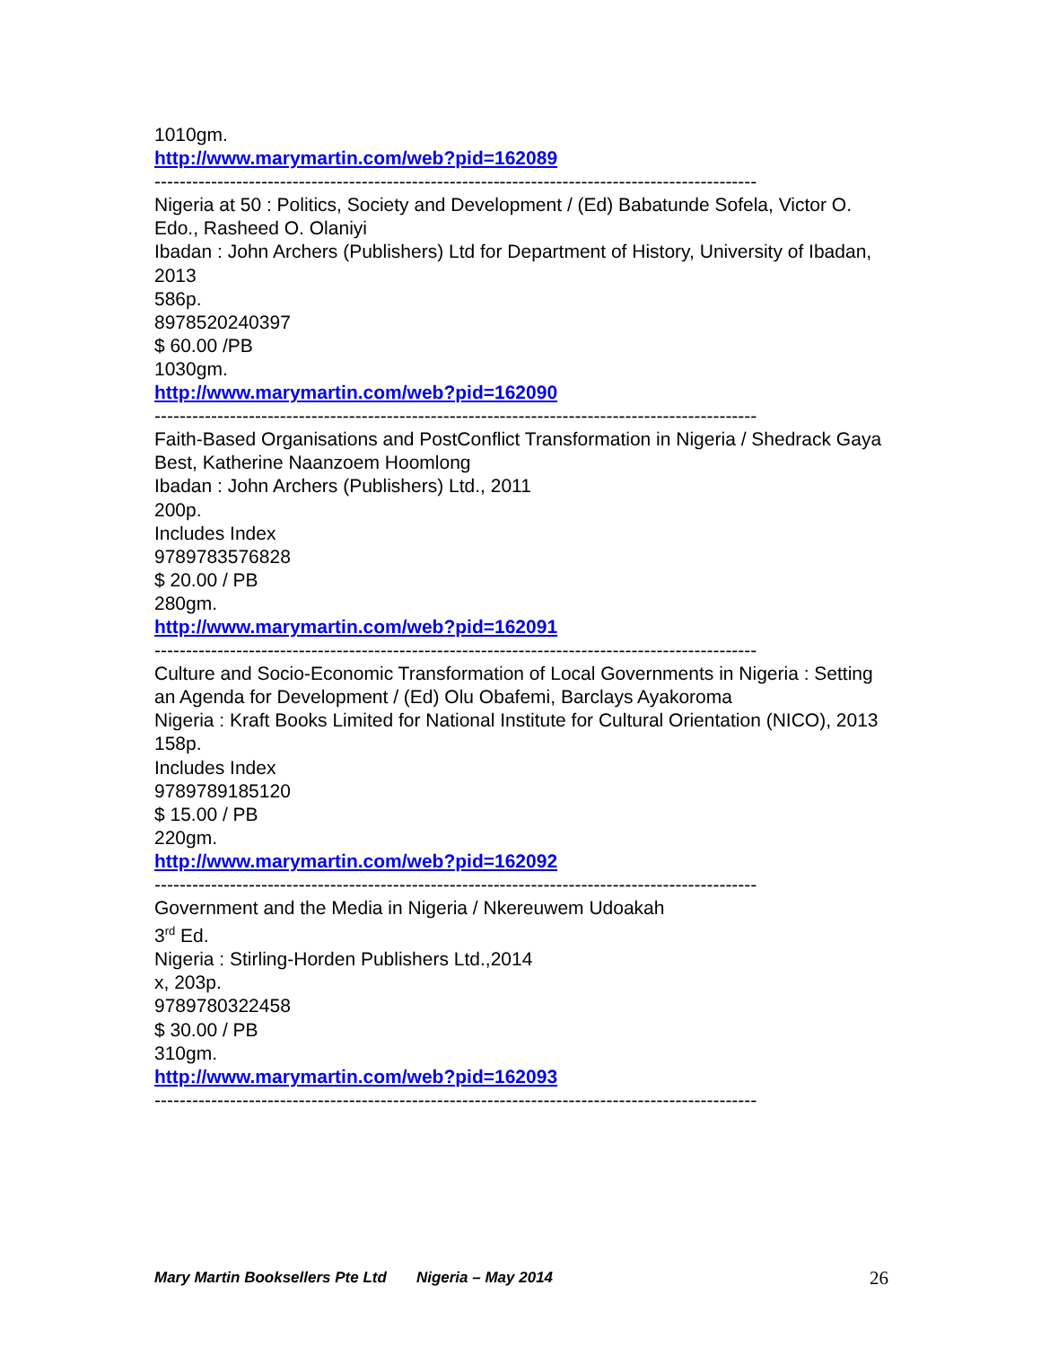1010gm.
http://www.marymartin.com/web?pid=162089
------------------------------------------------------------------------------------------------
Nigeria at 50 : Politics, Society and Development / (Ed) Babatunde Sofela, Victor O. Edo., Rasheed O. Olaniyi
Ibadan : John Archers (Publishers) Ltd for Department of History, University of Ibadan, 2013
586p.
8978520240397
$ 60.00 /PB
1030gm.
http://www.marymartin.com/web?pid=162090
------------------------------------------------------------------------------------------------
Faith-Based Organisations and PostConflict Transformation in Nigeria / Shedrack Gaya Best, Katherine Naanzoem Hoomlong
Ibadan : John Archers (Publishers) Ltd., 2011
200p.
Includes Index
9789783576828
$ 20.00 / PB
280gm.
http://www.marymartin.com/web?pid=162091
------------------------------------------------------------------------------------------------
Culture and Socio-Economic Transformation of Local Governments in Nigeria : Setting an Agenda for Development / (Ed) Olu Obafemi, Barclays Ayakoroma
Nigeria : Kraft Books Limited for National Institute for Cultural Orientation (NICO), 2013
158p.
Includes Index
9789789185120
$ 15.00 / PB
220gm.
http://www.marymartin.com/web?pid=162092
------------------------------------------------------------------------------------------------
Government and the Media in Nigeria / Nkereuwem Udoakah
3<sup>rd</sup> Ed.
Nigeria : Stirling-Horden Publishers Ltd.,2014
x, 203p.
9789780322458
$ 30.00 / PB
310gm.
http://www.marymartin.com/web?pid=162093
------------------------------------------------------------------------------------------------
Mary Martin Booksellers Pte Ltd Nigeria – May 2014 26